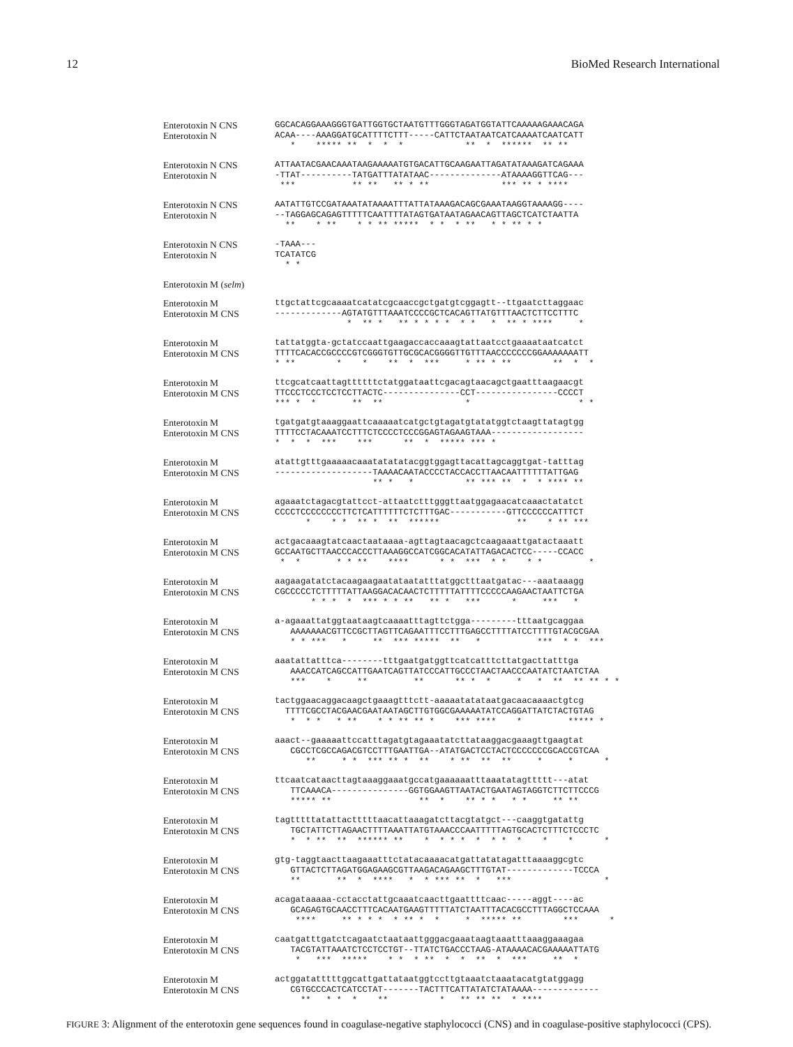12 BioMed Research International
Enterotoxin N CNS GGCACAGGAAAGGGTGATTGGTGCTAATGTTTGGGTAGATGGTATTCAAAAAGAAACAGA
Enterotoxin N ACAA----AAAGGATGCATTTTCTTT-----CATTCTAATAATCATCAAAATCAATCATT
* ***** ** * * * ** * ****** ** **
Enterotoxin N CNS ATTAATACGAACAAATAAGAAAAATGTGACATTGCAAGAATTAGATATAAAGATCAGAAA
Enterotoxin N -TTAT----------TATGATTTATATAAC--------------ATAAAAGGTTCAG---
*** ** ** ** * ** *** ** * ****
Enterotoxin N CNS AATATTGTCCGATAAATATAAAATTTATTATAAAGACAGCGAAATAAGGTAAAAGG----
Enterotoxin N --TAGGAGCAGAGTTTTTCAATTTTATAGTGATAATAGAACAGTTAGCTCATCTAATTA
** * ** * * ** ***** * * * ** * * ** * *
Enterotoxin N CNS -TAAA---
Enterotoxin N TCATATCG
* *
Enterotoxin M (selm)
Enterotoxin M ttgctattcgcaaaatcatatcgcaaccgctgatgtcggagtt--ttgaatcttaggaac
Enterotoxin M CNS -------------AGTATGTTTAAATCCCCGCTCACAGTTATGTTTAACTCTTCCTTTC
* ** * ** * * * * * * * ** * **** *
Enterotoxin M tattatggta-gctatccaattgaagaccaccaaagtattaatcctgaaaataatcatct
Enterotoxin M CNS TTTTCACACCGCCCCGTCGGGTGTTGCGCACGGGGTTGTTTAACCCCCCCGGAAAAAAATT
* ** * * ** * *** * ** * ** ** * *
Enterotoxin M ttcgcatcaattagttttttctatggataattcgacagtaacagctgaatttaagaacgt
Enterotoxin M CNS TTCCCTCCCTCCTCCTTACTC---------------CCT----------------CCCCT
*** * * ** ** * * *
Enterotoxin M tgatgatgtaaaggaattcaaaaatcatgctgtagatgtatatggtctaagttatagtgg
Enterotoxin M CNS TTTTCCTACAAATCCTTTCTCCCCTCCCGGAGTAGAAGTAAA------------------
* * * *** *** ** * ***** *** *
Enterotoxin M atattgtttgaaaaacaaatatatatacggtggagttacattagcaggtgat-tatttag
Enterotoxin M CNS -------------------TAAAACAATACCCCTACCACCTTAACAATTTTTTATTGAG
** * * ** *** ** * * **** **
Enterotoxin M agaaatctagacgtattcct-attaatctttgggttaatggagaacatcaaactatatct
Enterotoxin M CNS CCCCTCCCCCCCCTTCTCATTTTTTCTCTTTGAC-----------GTTCCCCCCATTTCT
* * * ** * ** ****** ** * ** ***
Enterotoxin M actgacaaagtatcaactaataaaa-agttagtaacagctcaagaaattgatactaaatt
Enterotoxin M CNS GCCAATGCTTAACCCACCCTTAAAGGCCATCGGCACATATTAGACACTCC-----CCACC
* * * * ** **** * * *** * * * * *
Enterotoxin M aagaagatatctacaagaagaatataatatttatggctttaatgatac---aaataaagg
Enterotoxin M CNS CGCCCCCTCTTTTTATTAAGGACACAACTCTTTTTATTTTCCCCCAAGAACTAATTCTGA
* * * * *** * * ** ** * *** * *** *
Enterotoxin M a-agaaattatggtaataagtcaaaatttagttctgga---------tttaatgcaggaa
Enterotoxin M CNS AAAAAAACGTTCCGCTTAGTTCAGAATTTCCTTTGAGCCTTTTATCCTTTTGTACGCGAA
* * *** * ** *** ***** ** * *** * * ***
Enterotoxin M aaatattatttca--------tttgaatgatggttcatcatttcttatgacttatttga
Enterotoxin M CNS AAACCATCAGCCATTGAATCAGTTATCCCATTGCCCTAACTAACCCAATATCTAATCTAA
*** * ** ** ** * * * * ** ** ** * *
Enterotoxin M tactggaacaggacaagctgaaagtttctt-aaaaatatataatgacaacaaaactgtcg
Enterotoxin M CNS TTTTCGCCTACGAACGAATAATAGCTTGTGGCGAAAAATATCCAGGATTATCTACTGTAG
* * * * ** * * ** ** * *** **** * ***** *
Enterotoxin M aaact--gaaaaattccatttagatgtagaaatatcttataaggacgaaagttgaagtat
Enterotoxin M CNS CGCCTCGCCAGACGTCCTTTGAATTGA--ATATGACTCCTACTCCCCCCCGCACCGTCAA
** * * *** ** * ** * ** ** ** * * *
Enterotoxin M ttcaatcataacttagtaaaggaaatgccatgaaaaaatttaaatatagttttt---atat
Enterotoxin M CNS TTCAAACA---------------GGTGGAAGTTAATACTGAATAGTAGGTCTTCTTCCCG
***** ** ** * ** * * * * ** **
Enterotoxin M tagtttttatattactttttaacattaaagatcttacgtatgct---caaggtgatattg
Enterotoxin M CNS TGCTATTCTTAGAACTTTTAAATTATGTAAACCCAATTTTTAGTGCACTCTTTCTCCCTC
* * ** ** ****** ** * * * * * * * * * * *
Enterotoxin M gtg-taggtaacttaagaaatttctatacaaaacatgattatatagatttaaaaggcgtc
Enterotoxin M CNS GTTACTCTTAGATGGAGAAGCGTTAAGACAGAAGCTTTGTAT-------------TCCCA
** ** * **** * * *** ** * *** *
Enterotoxin M acagataaaaa-cctacctattgcaaatcaacttgaattttcaac-----aggt----ac
Enterotoxin M CNS GCAGAGTGCAACCTTTCACAATGAAGTTTTTATCTAATTTACACGCCTTTAGGCTCCAAA
**** ** * * * * ** * * * ***** ** *** *
Enterotoxin M caatgatttgatctcagaatctaataattgggacgaaataagtaaatttaaaggaaagaa
Enterotoxin M CNS TACGTATTAAATCTCCTCCTGT--TTATCTGACCCTAAG-ATAAAACACGAAAAATTATG
* *** ***** * * * ** * * ** * *** ** *
Enterotoxin M actggatatttttggcattgattataatggtccttgtaaatctaaatacatgtatggagg
Enterotoxin M CNS CGTGCCCACTCATCCTAT-------TACTTTCATTATATCTATAAAA-------------
** * * * ** * ** ** ** * ****
FIGURE 3: Alignment of the enterotoxin gene sequences found in coagulase-negative staphylococci (CNS) and in coagulase-positive staphylococci (CPS).